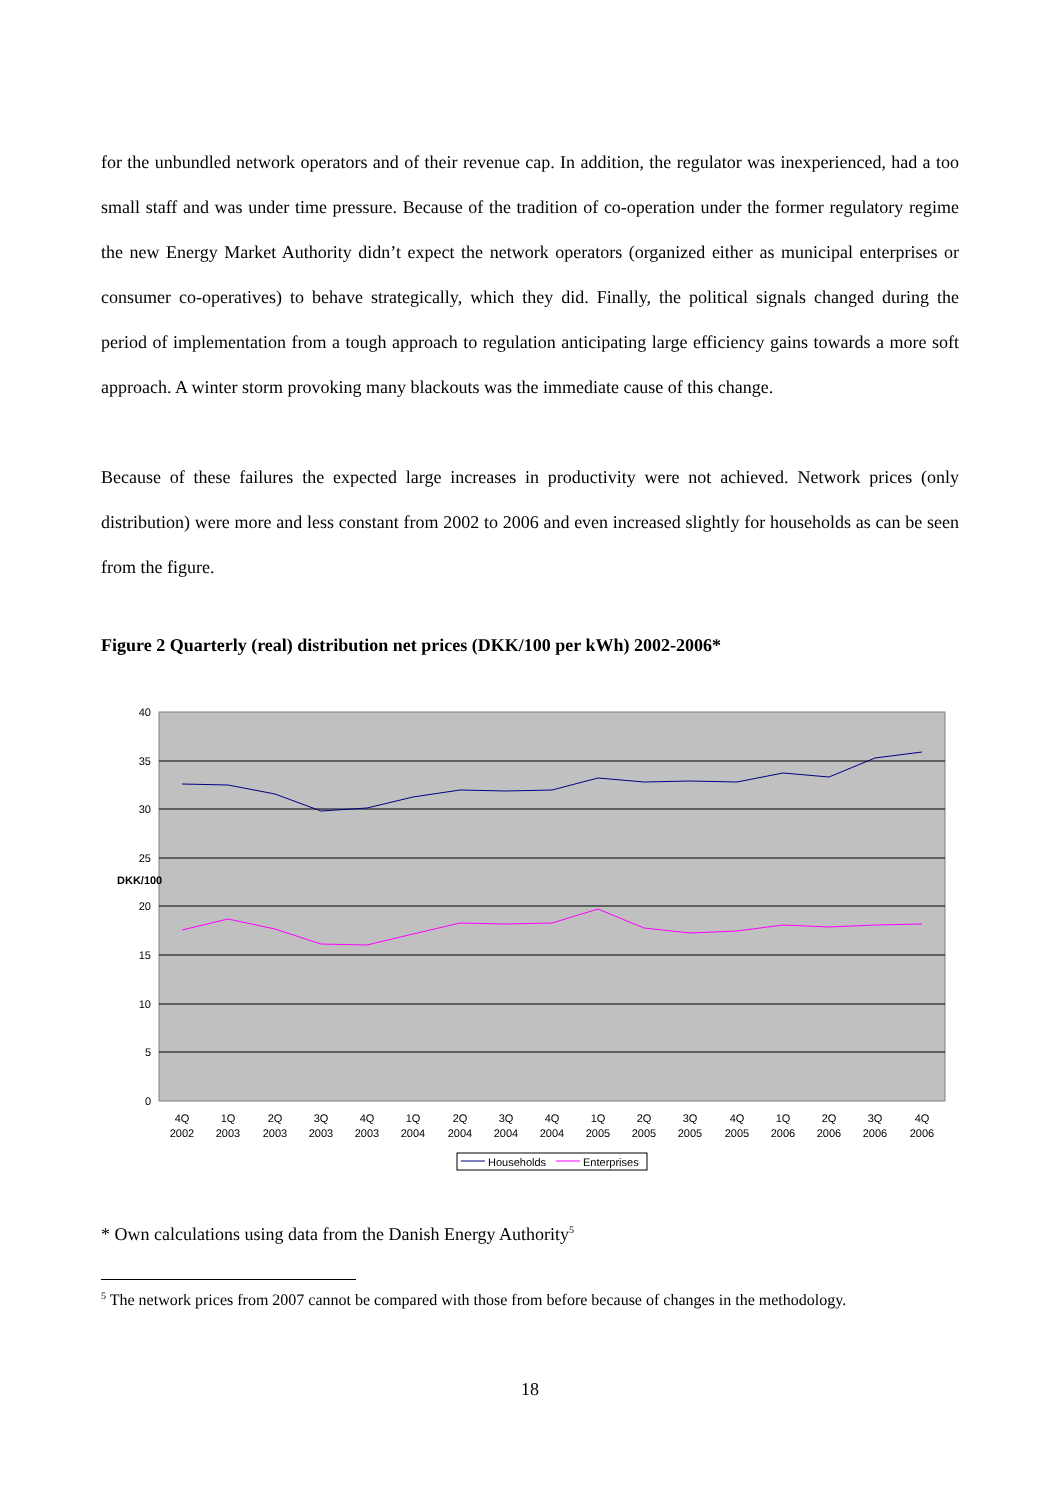for the unbundled network operators and of their revenue cap. In addition, the regulator was inexperienced, had a too small staff and was under time pressure. Because of the tradition of co-operation under the former regulatory regime the new Energy Market Authority didn’t expect the network operators (organized either as municipal enterprises or consumer co-operatives) to behave strategically, which they did. Finally, the political signals changed during the period of implementation from a tough approach to regulation anticipating large efficiency gains towards a more soft approach. A winter storm provoking many blackouts was the immediate cause of this change.
Because of these failures the expected large increases in productivity were not achieved. Network prices (only distribution) were more and less constant from 2002 to 2006 and even increased slightly for households as can be seen from the figure.
Figure 2 Quarterly (real) distribution net prices (DKK/100 per kWh) 2002-2006*
40
35
30
25
20
15
10
5
0
DKK/100
4Q
2002
1Q
2003
2Q
2003
3Q
2003
4Q
2003
1Q
2004
2Q
2004
3Q
2004
4Q
2004
1Q
2005
2Q
2005
3Q
2005
4Q
2005
1Q
2006
2Q
2006
3Q
2006
4Q
2006
Households
Enterprises
* Own calculations using data from the Danish Energy Authority<sup>5</sup>
<sup>5</sup> The network prices from 2007 cannot be compared with those from before because of changes in the methodology.
18